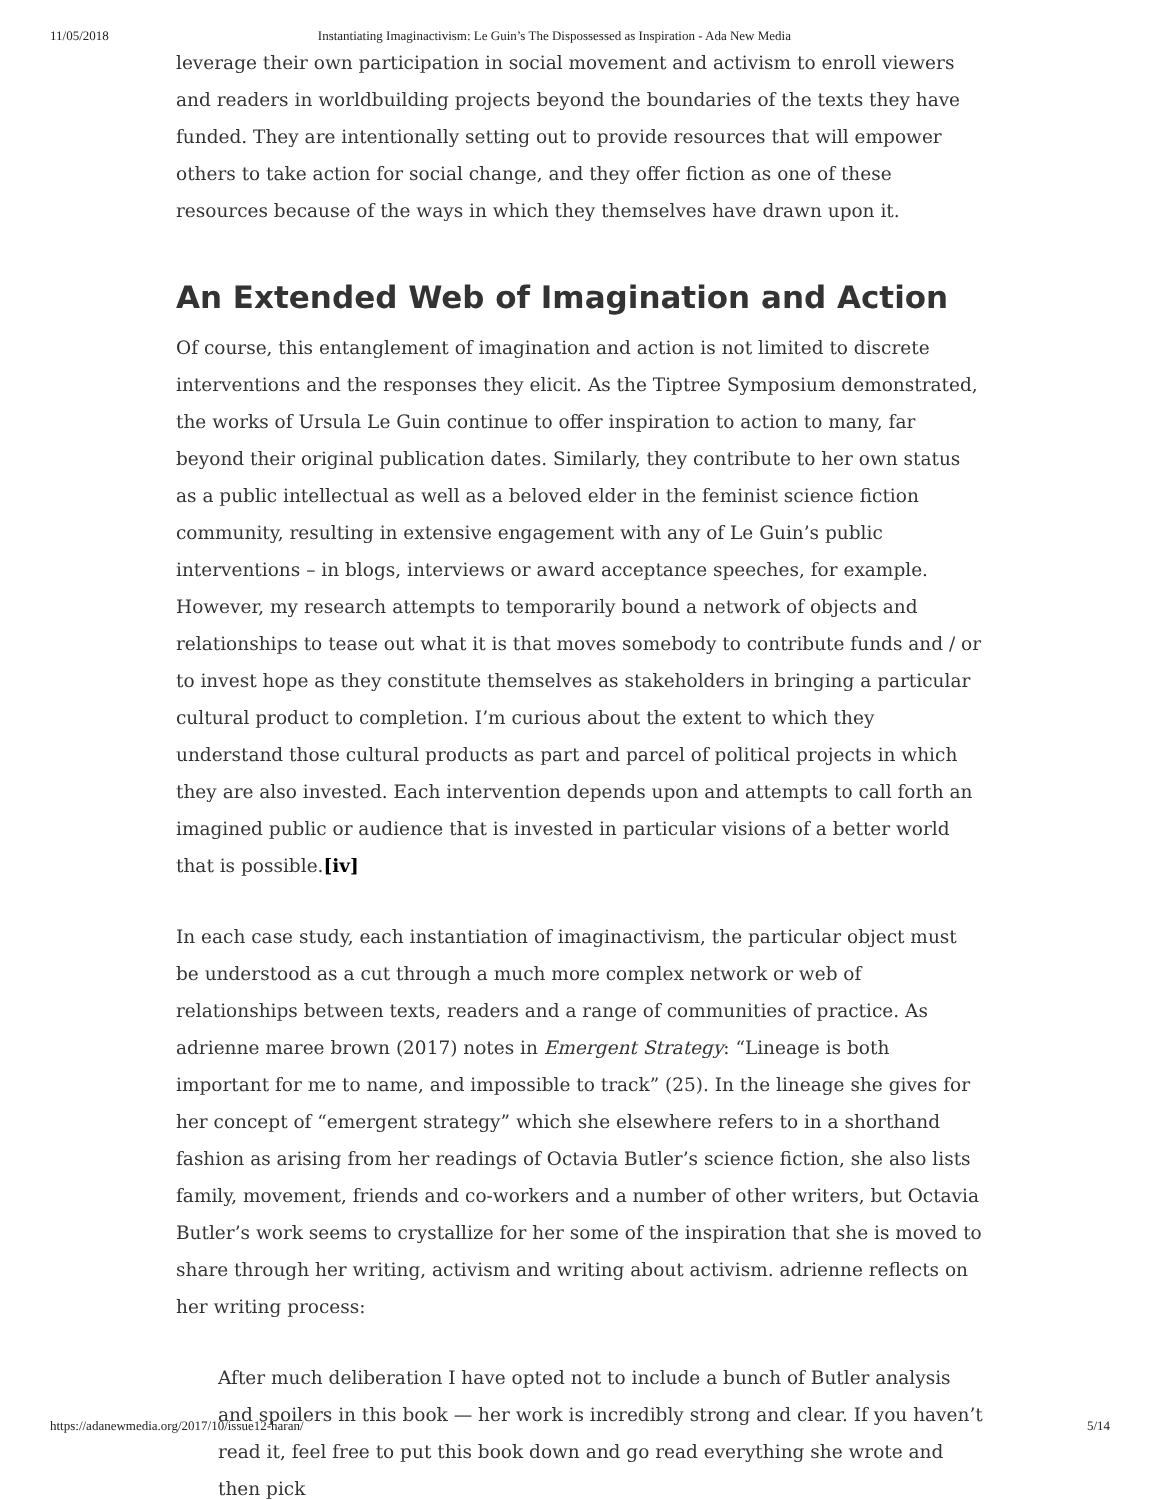11/05/2018 Instantiating Imaginactivism: Le Guin’s The Dispossessed as Inspiration - Ada New Media
leverage their own participation in social movement and activism to enroll viewers and readers in worldbuilding projects beyond the boundaries of the texts they have funded. They are intentionally setting out to provide resources that will empower others to take action for social change, and they offer fiction as one of these resources because of the ways in which they themselves have drawn upon it.
An Extended Web of Imagination and Action
Of course, this entanglement of imagination and action is not limited to discrete interventions and the responses they elicit. As the Tiptree Symposium demonstrated, the works of Ursula Le Guin continue to offer inspiration to action to many, far beyond their original publication dates. Similarly, they contribute to her own status as a public intellectual as well as a beloved elder in the feminist science fiction community, resulting in extensive engagement with any of Le Guin’s public interventions – in blogs, interviews or award acceptance speeches, for example. However, my research attempts to temporarily bound a network of objects and relationships to tease out what it is that moves somebody to contribute funds and / or to invest hope as they constitute themselves as stakeholders in bringing a particular cultural product to completion. I’m curious about the extent to which they understand those cultural products as part and parcel of political projects in which they are also invested. Each intervention depends upon and attempts to call forth an imagined public or audience that is invested in particular visions of a better world that is possible.[iv]
In each case study, each instantiation of imaginactivism, the particular object must be understood as a cut through a much more complex network or web of relationships between texts, readers and a range of communities of practice. As adrienne maree brown (2017) notes in Emergent Strategy: “Lineage is both important for me to name, and impossible to track” (25). In the lineage she gives for her concept of “emergent strategy” which she elsewhere refers to in a shorthand fashion as arising from her readings of Octavia Butler’s science fiction, she also lists family, movement, friends and co-workers and a number of other writers, but Octavia Butler’s work seems to crystallize for her some of the inspiration that she is moved to share through her writing, activism and writing about activism. adrienne reflects on her writing process:
After much deliberation I have opted not to include a bunch of Butler analysis and spoilers in this book — her work is incredibly strong and clear. If you haven’t read it, feel free to put this book down and go read everything she wrote and then pick
https://adanewmedia.org/2017/10/issue12-haran/ 5/14